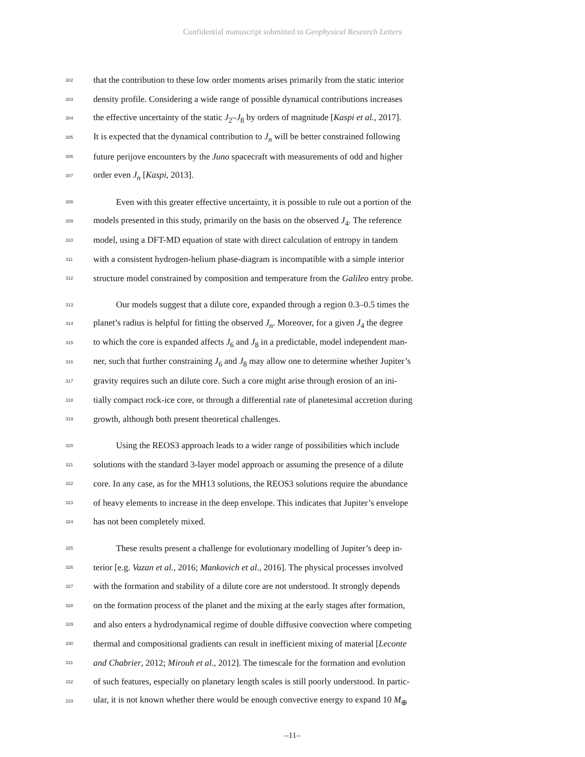Confidential manuscript submitted to Geophysical Research Letters
302 that the contribution to these low order moments arises primarily from the static interior
303 density profile. Considering a wide range of possible dynamical contributions increases
304 the effective uncertainty of the static J<sub>2</sub>–J<sub>8</sub> by orders of magnitude [Kaspi et al., 2017].
305 It is expected that the dynamical contribution to J<sub>n</sub> will be better constrained following
306 future perijove encounters by the Juno spacecraft with measurements of odd and higher
307 order even J<sub>n</sub> [Kaspi, 2013].
308 Even with this greater effective uncertainty, it is possible to rule out a portion of the
309 models presented in this study, primarily on the basis on the observed J<sub>4</sub>. The reference
310 model, using a DFT-MD equation of state with direct calculation of entropy in tandem
311 with a consistent hydrogen-helium phase-diagram is incompatible with a simple interior
312 structure model constrained by composition and temperature from the Galileo entry probe.
313 Our models suggest that a dilute core, expanded through a region 0.3–0.5 times the
314 planet’s radius is helpful for fitting the observed J<sub>n</sub>. Moreover, for a given J<sub>4</sub> the degree
315 to which the core is expanded affects J<sub>6</sub> and J<sub>8</sub> in a predictable, model independent man-
316 ner, such that further constraining J<sub>6</sub> and J<sub>8</sub> may allow one to determine whether Jupiter’s
317 gravity requires such an dilute core. Such a core might arise through erosion of an ini-
318 tially compact rock-ice core, or through a differential rate of planetesimal accretion during
319 growth, although both present theoretical challenges.
320 Using the REOS3 approach leads to a wider range of possibilities which include
321 solutions with the standard 3-layer model approach or assuming the presence of a dilute
322 core. In any case, as for the MH13 solutions, the REOS3 solutions require the abundance
323 of heavy elements to increase in the deep envelope. This indicates that Jupiter’s envelope
324 has not been completely mixed.
325 These results present a challenge for evolutionary modelling of Jupiter’s deep in-
326 terior [e.g. Vazan et al., 2016; Mankovich et al., 2016]. The physical processes involved
327 with the formation and stability of a dilute core are not understood. It strongly depends
328 on the formation process of the planet and the mixing at the early stages after formation,
329 and also enters a hydrodynamical regime of double diffusive convection where competing
330 thermal and compositional gradients can result in inefficient mixing of material [Leconte
331 and Chabrier, 2012; Mirouh et al., 2012]. The timescale for the formation and evolution
332 of such features, especially on planetary length scales is still poorly understood. In partic-
333 ular, it is not known whether there would be enough convective energy to expand 10 M<sub>⊕</sub>
–11–